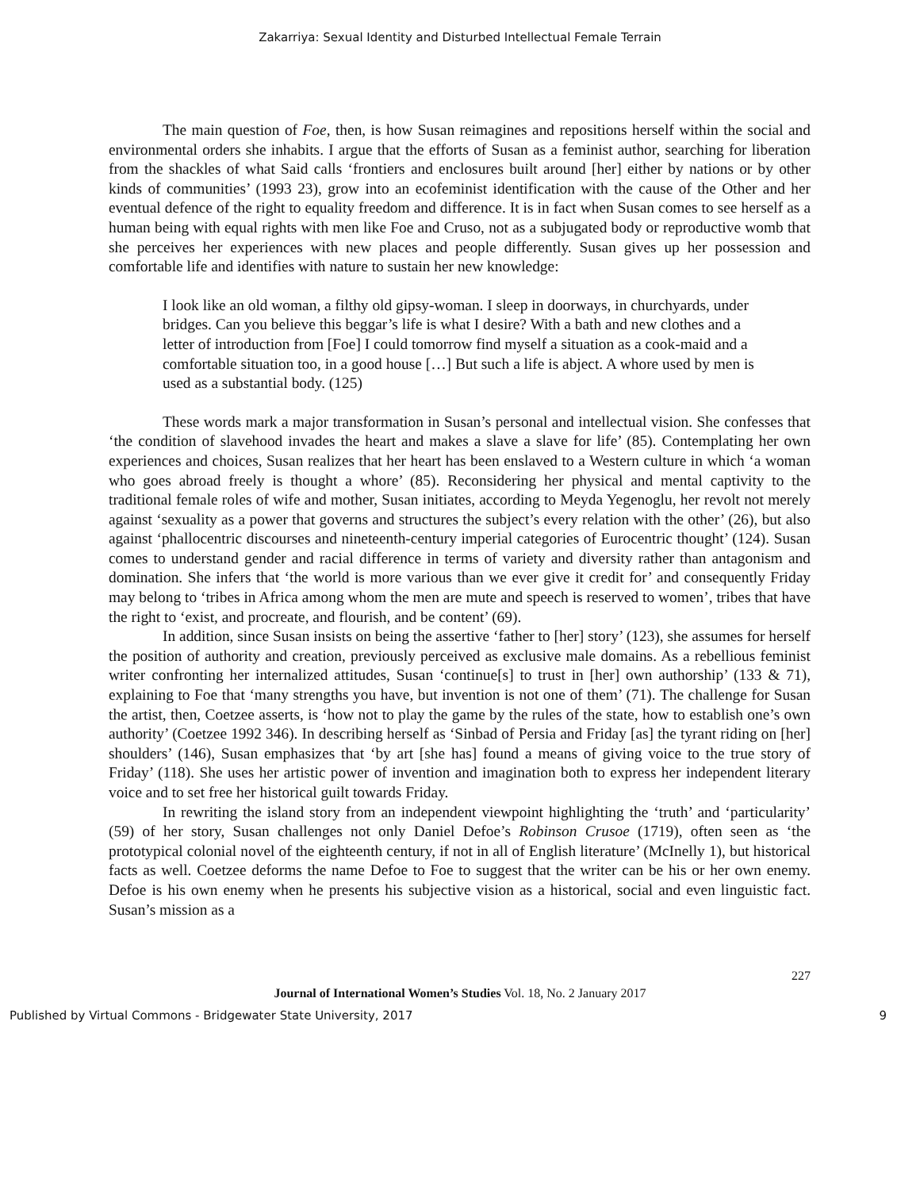Zakarriya: Sexual Identity and Disturbed Intellectual Female Terrain
The main question of Foe, then, is how Susan reimagines and repositions herself within the social and environmental orders she inhabits. I argue that the efforts of Susan as a feminist author, searching for liberation from the shackles of what Said calls ‘frontiers and enclosures built around [her] either by nations or by other kinds of communities’ (1993 23), grow into an ecofeminist identification with the cause of the Other and her eventual defence of the right to equality freedom and difference. It is in fact when Susan comes to see herself as a human being with equal rights with men like Foe and Cruso, not as a subjugated body or reproductive womb that she perceives her experiences with new places and people differently. Susan gives up her possession and comfortable life and identifies with nature to sustain her new knowledge:
I look like an old woman, a filthy old gipsy-woman. I sleep in doorways, in churchyards, under bridges. Can you believe this beggar’s life is what I desire? With a bath and new clothes and a letter of introduction from [Foe] I could tomorrow find myself a situation as a cook-maid and a comfortable situation too, in a good house […] But such a life is abject. A whore used by men is used as a substantial body. (125)
These words mark a major transformation in Susan’s personal and intellectual vision. She confesses that ‘the condition of slavehood invades the heart and makes a slave a slave for life’ (85). Contemplating her own experiences and choices, Susan realizes that her heart has been enslaved to a Western culture in which ‘a woman who goes abroad freely is thought a whore’ (85). Reconsidering her physical and mental captivity to the traditional female roles of wife and mother, Susan initiates, according to Meyda Yegenoglu, her revolt not merely against ‘sexuality as a power that governs and structures the subject’s every relation with the other’ (26), but also against ‘phallocentric discourses and nineteenth-century imperial categories of Eurocentric thought’ (124). Susan comes to understand gender and racial difference in terms of variety and diversity rather than antagonism and domination. She infers that ‘the world is more various than we ever give it credit for’ and consequently Friday may belong to ‘tribes in Africa among whom the men are mute and speech is reserved to women’, tribes that have the right to ‘exist, and procreate, and flourish, and be content’ (69).
In addition, since Susan insists on being the assertive ‘father to [her] story’ (123), she assumes for herself the position of authority and creation, previously perceived as exclusive male domains. As a rebellious feminist writer confronting her internalized attitudes, Susan ‘continue[s] to trust in [her] own authorship’ (133 & 71), explaining to Foe that ‘many strengths you have, but invention is not one of them’ (71). The challenge for Susan the artist, then, Coetzee asserts, is ‘how not to play the game by the rules of the state, how to establish one’s own authority’ (Coetzee 1992 346). In describing herself as ‘Sinbad of Persia and Friday [as] the tyrant riding on [her] shoulders’ (146), Susan emphasizes that ‘by art [she has] found a means of giving voice to the true story of Friday’ (118). She uses her artistic power of invention and imagination both to express her independent literary voice and to set free her historical guilt towards Friday.
In rewriting the island story from an independent viewpoint highlighting the ‘truth’ and ‘particularity’ (59) of her story, Susan challenges not only Daniel Defoe’s Robinson Crusoe (1719), often seen as ‘the prototypical colonial novel of the eighteenth century, if not in all of English literature’ (McInelly 1), but historical facts as well. Coetzee deforms the name Defoe to Foe to suggest that the writer can be his or her own enemy. Defoe is his own enemy when he presents his subjective vision as a historical, social and even linguistic fact. Susan’s mission as a
227
Journal of International Women’s Studies Vol. 18, No. 2 January 2017
Published by Virtual Commons - Bridgewater State University, 2017 9